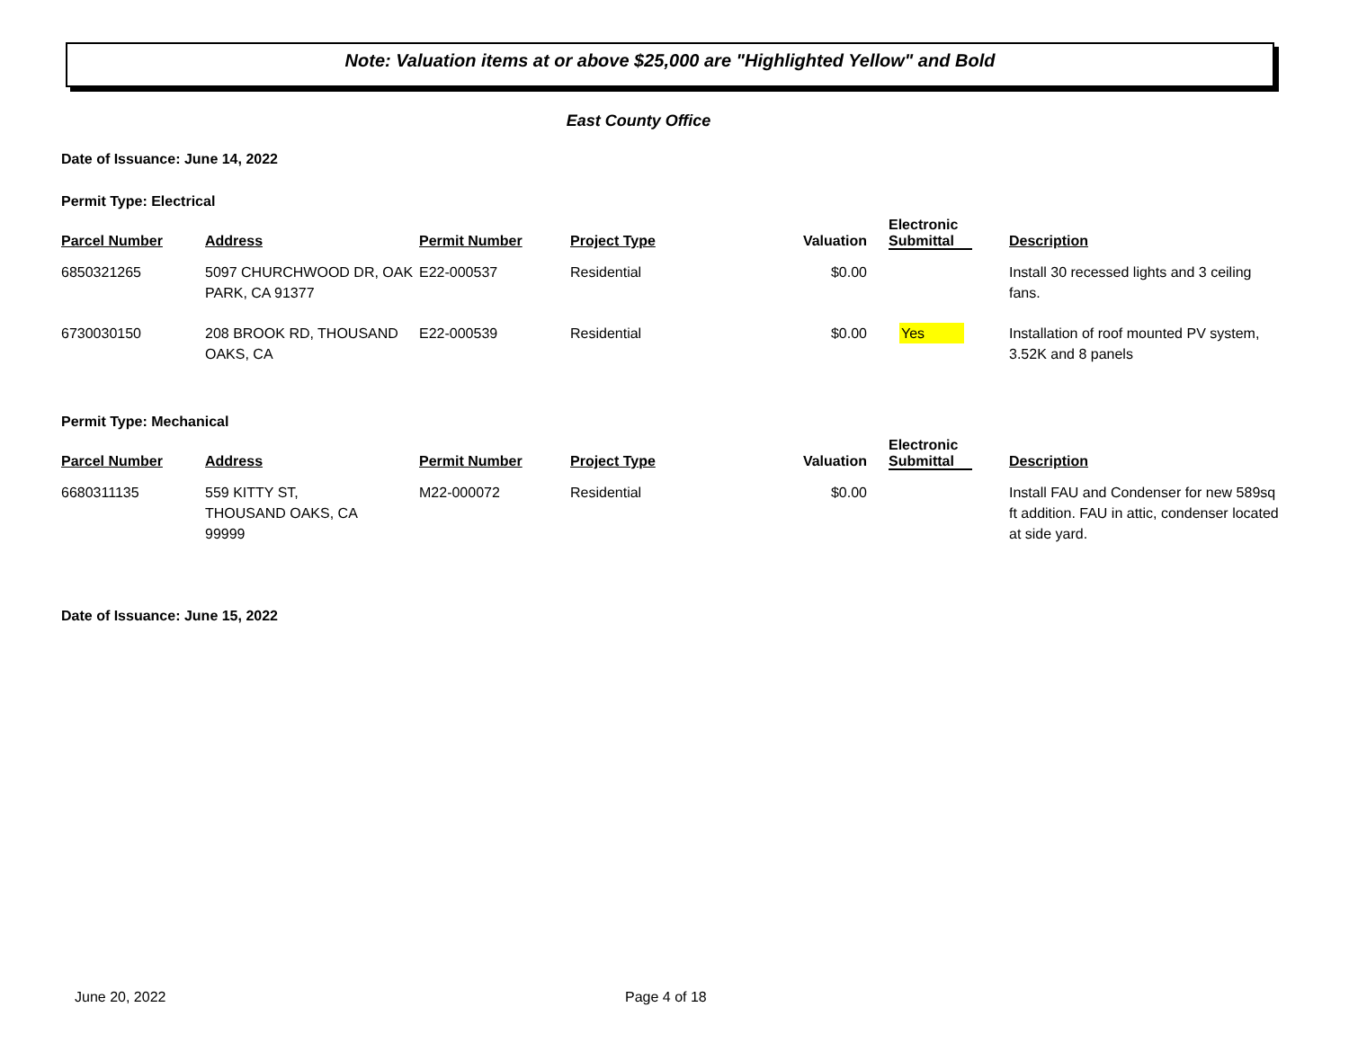Note: Valuation items at or above $25,000 are "Highlighted Yellow" and Bold
East County Office
Date of Issuance: June 14, 2022
Permit Type: Electrical
| Parcel Number | Address | Permit Number | Project Type | Valuation | Electronic Submittal | Description |
| --- | --- | --- | --- | --- | --- | --- |
| 6850321265 | 5097 CHURCHWOOD DR, OAK PARK, CA 91377 | E22-000537 | Residential | $0.00 | | Install 30 recessed lights and 3 ceiling fans. |
| 6730030150 | 208 BROOK RD, THOUSAND OAKS, CA | E22-000539 | Residential | $0.00 | Yes | Installation of roof mounted PV system, 3.52K and 8 panels |
Permit Type: Mechanical
| Parcel Number | Address | Permit Number | Project Type | Valuation | Electronic Submittal | Description |
| --- | --- | --- | --- | --- | --- | --- |
| 6680311135 | 559 KITTY ST, THOUSAND OAKS, CA 99999 | M22-000072 | Residential | $0.00 | | Install FAU and Condenser for new 589sq ft addition. FAU in attic, condenser located at side yard. |
Date of Issuance: June 15, 2022
June 20, 2022 Page 4 of 18